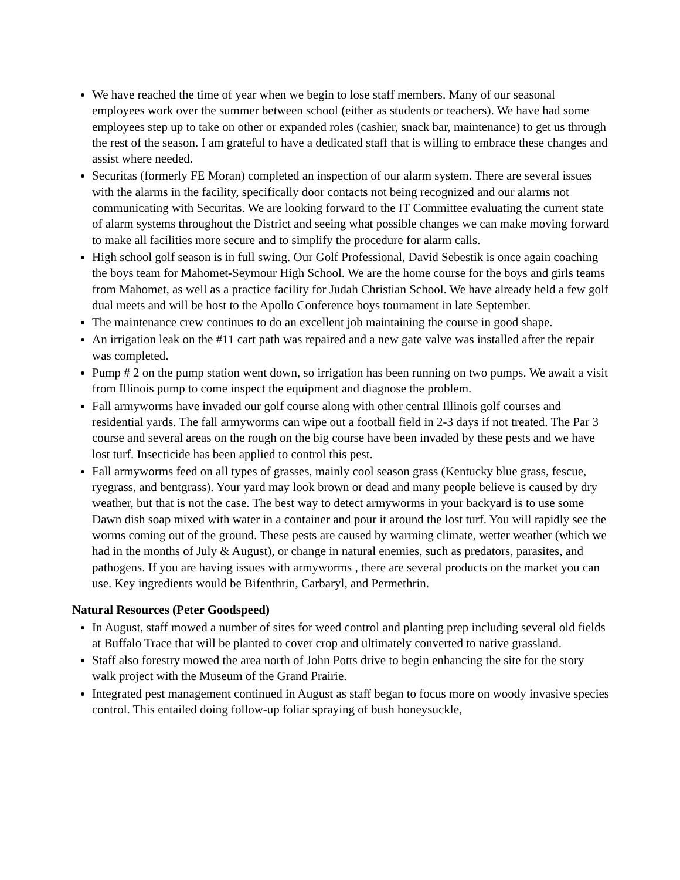We have reached the time of year when we begin to lose staff members. Many of our seasonal employees work over the summer between school (either as students or teachers). We have had some employees step up to take on other or expanded roles (cashier, snack bar, maintenance) to get us through the rest of the season. I am grateful to have a dedicated staff that is willing to embrace these changes and assist where needed.
Securitas (formerly FE Moran) completed an inspection of our alarm system. There are several issues with the alarms in the facility, specifically door contacts not being recognized and our alarms not communicating with Securitas. We are looking forward to the IT Committee evaluating the current state of alarm systems throughout the District and seeing what possible changes we can make moving forward to make all facilities more secure and to simplify the procedure for alarm calls.
High school golf season is in full swing. Our Golf Professional, David Sebestik is once again coaching the boys team for Mahomet-Seymour High School. We are the home course for the boys and girls teams from Mahomet, as well as a practice facility for Judah Christian School. We have already held a few golf dual meets and will be host to the Apollo Conference boys tournament in late September.
The maintenance crew continues to do an excellent job maintaining the course in good shape.
An irrigation leak on the #11 cart path was repaired and a new gate valve was installed after the repair was completed.
Pump # 2 on the pump station went down, so irrigation has been running on two pumps. We await a visit from Illinois pump to come inspect the equipment and diagnose the problem.
Fall armyworms have invaded our golf course along with other central Illinois golf courses and residential yards. The fall armyworms can wipe out a football field in 2-3 days if not treated. The Par 3 course and several areas on the rough on the big course have been invaded by these pests and we have lost turf. Insecticide has been applied to control this pest.
Fall armyworms feed on all types of grasses, mainly cool season grass (Kentucky blue grass, fescue, ryegrass, and bentgrass). Your yard may look brown or dead and many people believe is caused by dry weather, but that is not the case. The best way to detect armyworms in your backyard is to use some Dawn dish soap mixed with water in a container and pour it around the lost turf. You will rapidly see the worms coming out of the ground. These pests are caused by warming climate, wetter weather (which we had in the months of July & August), or change in natural enemies, such as predators, parasites, and pathogens. If you are having issues with armyworms , there are several products on the market you can use. Key ingredients would be Bifenthrin, Carbaryl, and Permethrin.
Natural Resources (Peter Goodspeed)
In August, staff mowed a number of sites for weed control and planting prep including several old fields at Buffalo Trace that will be planted to cover crop and ultimately converted to native grassland.
Staff also forestry mowed the area north of John Potts drive to begin enhancing the site for the story walk project with the Museum of the Grand Prairie.
Integrated pest management continued in August as staff began to focus more on woody invasive species control. This entailed doing follow-up foliar spraying of bush honeysuckle,